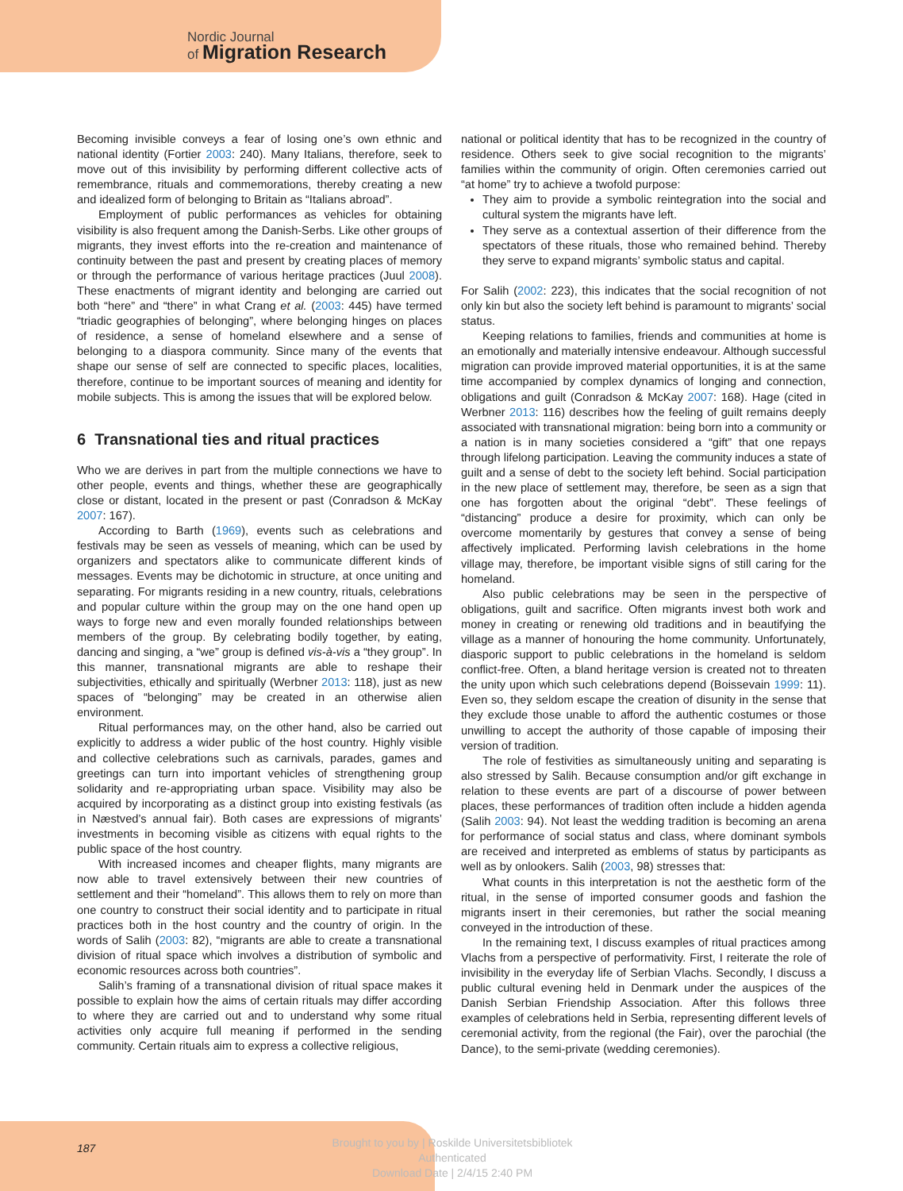Nordic Journal
of Migration Research
Becoming invisible conveys a fear of losing one’s own ethnic and national identity (Fortier 2003: 240). Many Italians, therefore, seek to move out of this invisibility by performing different collective acts of remembrance, rituals and commemorations, thereby creating a new and idealized form of belonging to Britain as “Italians abroad”.
Employment of public performances as vehicles for obtaining visibility is also frequent among the Danish-Serbs. Like other groups of migrants, they invest efforts into the re-creation and maintenance of continuity between the past and present by creating places of memory or through the performance of various heritage practices (Juul 2008). These enactments of migrant identity and belonging are carried out both “here” and “there” in what Crang et al. (2003: 445) have termed “triadic geographies of belonging”, where belonging hinges on places of residence, a sense of homeland elsewhere and a sense of belonging to a diaspora community. Since many of the events that shape our sense of self are connected to specific places, localities, therefore, continue to be important sources of meaning and identity for mobile subjects. This is among the issues that will be explored below.
6 Transnational ties and ritual practices
Who we are derives in part from the multiple connections we have to other people, events and things, whether these are geographically close or distant, located in the present or past (Conradson & McKay 2007: 167).
According to Barth (1969), events such as celebrations and festivals may be seen as vessels of meaning, which can be used by organizers and spectators alike to communicate different kinds of messages. Events may be dichotomic in structure, at once uniting and separating. For migrants residing in a new country, rituals, celebrations and popular culture within the group may on the one hand open up ways to forge new and even morally founded relationships between members of the group. By celebrating bodily together, by eating, dancing and singing, a “we” group is defined vis-à-vis a “they group”. In this manner, transnational migrants are able to reshape their subjectivities, ethically and spiritually (Werbner 2013: 118), just as new spaces of “belonging” may be created in an otherwise alien environment.
Ritual performances may, on the other hand, also be carried out explicitly to address a wider public of the host country. Highly visible and collective celebrations such as carnivals, parades, games and greetings can turn into important vehicles of strengthening group solidarity and re-appropriating urban space. Visibility may also be acquired by incorporating as a distinct group into existing festivals (as in Næstved’s annual fair). Both cases are expressions of migrants’ investments in becoming visible as citizens with equal rights to the public space of the host country.
With increased incomes and cheaper flights, many migrants are now able to travel extensively between their new countries of settlement and their “homeland”. This allows them to rely on more than one country to construct their social identity and to participate in ritual practices both in the host country and the country of origin. In the words of Salih (2003: 82), “migrants are able to create a transnational division of ritual space which involves a distribution of symbolic and economic resources across both countries”.
Salih’s framing of a transnational division of ritual space makes it possible to explain how the aims of certain rituals may differ according to where they are carried out and to understand why some ritual activities only acquire full meaning if performed in the sending community. Certain rituals aim to express a collective religious,
national or political identity that has to be recognized in the country of residence. Others seek to give social recognition to the migrants’ families within the community of origin. Often ceremonies carried out “at home” try to achieve a twofold purpose:
They aim to provide a symbolic reintegration into the social and cultural system the migrants have left.
They serve as a contextual assertion of their difference from the spectators of these rituals, those who remained behind. Thereby they serve to expand migrants’ symbolic status and capital.
For Salih (2002: 223), this indicates that the social recognition of not only kin but also the society left behind is paramount to migrants’ social status.
Keeping relations to families, friends and communities at home is an emotionally and materially intensive endeavour. Although successful migration can provide improved material opportunities, it is at the same time accompanied by complex dynamics of longing and connection, obligations and guilt (Conradson & McKay 2007: 168). Hage (cited in Werbner 2013: 116) describes how the feeling of guilt remains deeply associated with transnational migration: being born into a community or a nation is in many societies considered a “gift” that one repays through lifelong participation. Leaving the community induces a state of guilt and a sense of debt to the society left behind. Social participation in the new place of settlement may, therefore, be seen as a sign that one has forgotten about the original “debt”. These feelings of “distancing” produce a desire for proximity, which can only be overcome momentarily by gestures that convey a sense of being affectively implicated. Performing lavish celebrations in the home village may, therefore, be important visible signs of still caring for the homeland.
Also public celebrations may be seen in the perspective of obligations, guilt and sacrifice. Often migrants invest both work and money in creating or renewing old traditions and in beautifying the village as a manner of honouring the home community. Unfortunately, diasporic support to public celebrations in the homeland is seldom conflict-free. Often, a bland heritage version is created not to threaten the unity upon which such celebrations depend (Boissevain 1999: 11). Even so, they seldom escape the creation of disunity in the sense that they exclude those unable to afford the authentic costumes or those unwilling to accept the authority of those capable of imposing their version of tradition.
The role of festivities as simultaneously uniting and separating is also stressed by Salih. Because consumption and/or gift exchange in relation to these events are part of a discourse of power between places, these performances of tradition often include a hidden agenda (Salih 2003: 94). Not least the wedding tradition is becoming an arena for performance of social status and class, where dominant symbols are received and interpreted as emblems of status by participants as well as by onlookers. Salih (2003, 98) stresses that:
What counts in this interpretation is not the aesthetic form of the ritual, in the sense of imported consumer goods and fashion the migrants insert in their ceremonies, but rather the social meaning conveyed in the introduction of these.
In the remaining text, I discuss examples of ritual practices among Vlachs from a perspective of performativity. First, I reiterate the role of invisibility in the everyday life of Serbian Vlachs. Secondly, I discuss a public cultural evening held in Denmark under the auspices of the Danish Serbian Friendship Association. After this follows three examples of celebrations held in Serbia, representing different levels of ceremonial activity, from the regional (the Fair), over the parochial (the Dance), to the semi-private (wedding ceremonies).
187
Brought to you by | Roskilde Universitetsbibliotek
Authenticated
Download Date | 2/4/15 2:40 PM